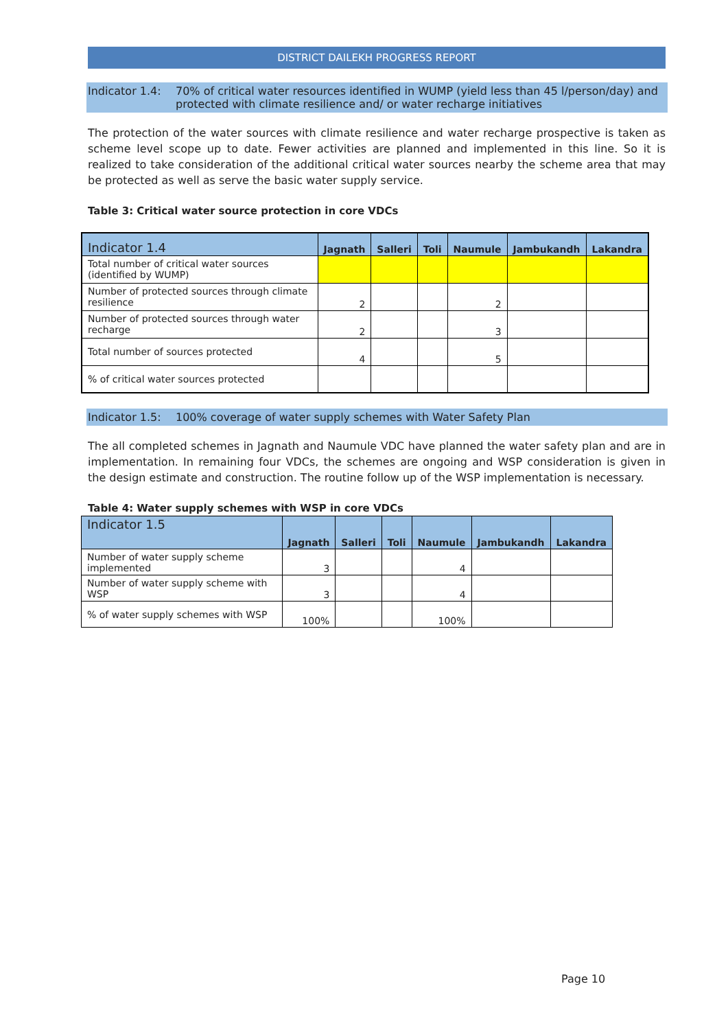DISTRICT DAILEKH PROGRESS REPORT
Indicator 1.4: 70% of critical water resources identified in WUMP (yield less than 45 l/person/day) and protected with climate resilience and/ or water recharge initiatives
The protection of the water sources with climate resilience and water recharge prospective is taken as scheme level scope up to date. Fewer activities are planned and implemented in this line. So it is realized to take consideration of the additional critical water sources nearby the scheme area that may be protected as well as serve the basic water supply service.
Table 3: Critical water source protection in core VDCs
| Indicator 1.4 | Jagnath | Salleri | Toli | Naumule | Jambukandh | Lakandra |
| --- | --- | --- | --- | --- | --- | --- |
| Total number of critical water sources (identified by WUMP) | | | | | | |
| Number of protected sources through climate resilience | 2 | | | 2 | | |
| Number of protected sources through water recharge | 2 | | | 3 | | |
| Total number of sources protected | 4 | | | 5 | | |
| % of critical water sources protected | | | | | | |
Indicator 1.5: 100% coverage of water supply schemes with Water Safety Plan
The all completed schemes in Jagnath and Naumule VDC have planned the water safety plan and are in implementation. In remaining four VDCs, the schemes are ongoing and WSP consideration is given in the design estimate and construction. The routine follow up of the WSP implementation is necessary.
Table 4: Water supply schemes with WSP in core VDCs
| Indicator 1.5 | Jagnath | Salleri | Toli | Naumule | Jambukandh | Lakandra |
| --- | --- | --- | --- | --- | --- | --- |
| Number of water supply scheme implemented | 3 | | | 4 | | |
| Number of water supply scheme with WSP | 3 | | | 4 | | |
| % of water supply schemes with WSP | 100% | | | 100% | | |
Page 10